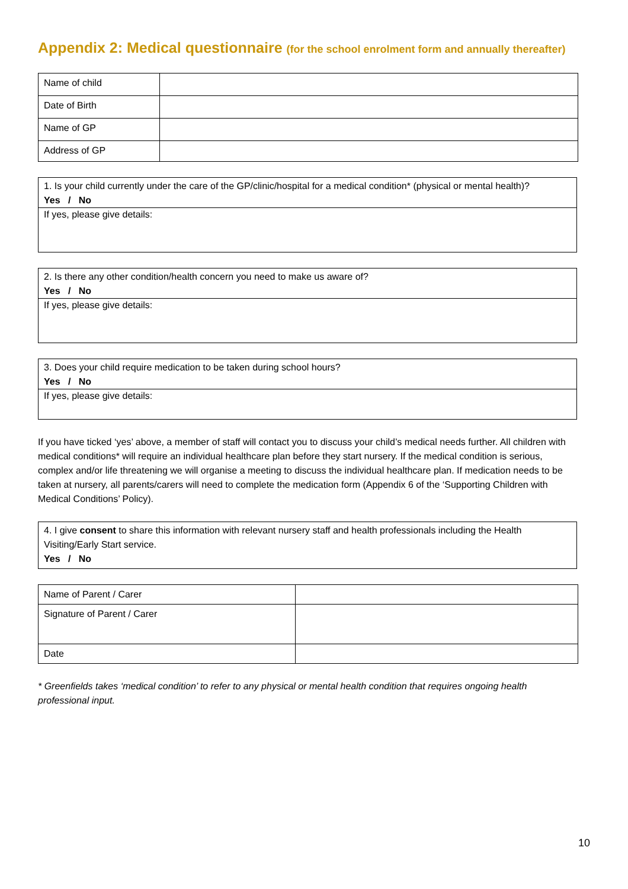Appendix 2: Medical questionnaire (for the school enrolment form and annually thereafter)
| Name of child | |
| Date of Birth | |
| Name of GP | |
| Address of GP | |
1. Is your child currently under the care of the GP/clinic/hospital for a medical condition* (physical or mental health)?
Yes / No
If yes, please give details:
2. Is there any other condition/health concern you need to make us aware of?
Yes / No
If yes, please give details:
3. Does your child require medication to be taken during school hours?
Yes / No
If yes, please give details:
If you have ticked ‘yes’ above, a member of staff will contact you to discuss your child’s medical needs further. All children with medical conditions* will require an individual healthcare plan before they start nursery. If the medical condition is serious, complex and/or life threatening we will organise a meeting to discuss the individual healthcare plan. If medication needs to be taken at nursery, all parents/carers will need to complete the medication form (Appendix 6 of the ‘Supporting Children with Medical Conditions’ Policy).
4. I give consent to share this information with relevant nursery staff and health professionals including the Health Visiting/Early Start service.
Yes / No
| Name of Parent / Carer | |
| Signature of Parent / Carer | |
| Date | |
* Greenfields takes ‘medical condition’ to refer to any physical or mental health condition that requires ongoing health professional input.
10